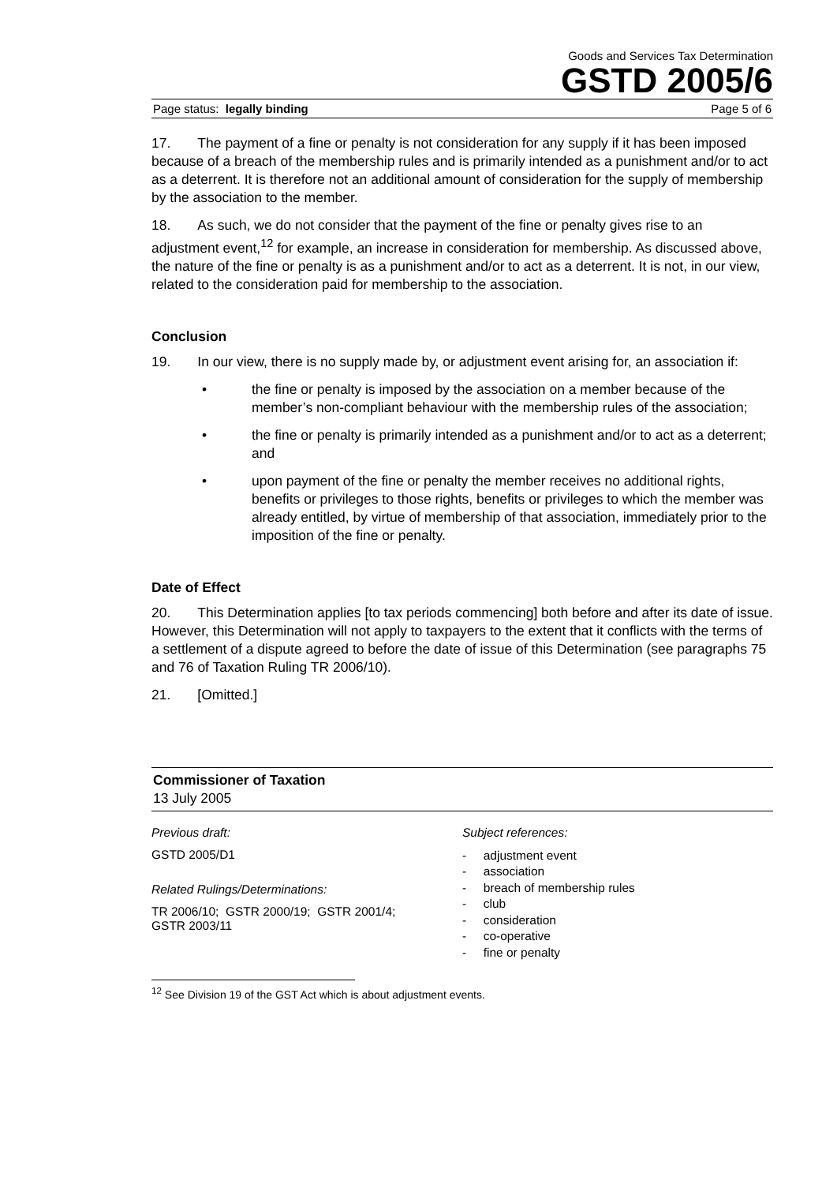Goods and Services Tax Determination
GSTD 2005/6
Page status: legally binding Page 5 of 6
17. The payment of a fine or penalty is not consideration for any supply if it has been imposed because of a breach of the membership rules and is primarily intended as a punishment and/or to act as a deterrent. It is therefore not an additional amount of consideration for the supply of membership by the association to the member.
18. As such, we do not consider that the payment of the fine or penalty gives rise to an adjustment event,<sup>12</sup> for example, an increase in consideration for membership. As discussed above, the nature of the fine or penalty is as a punishment and/or to act as a deterrent. It is not, in our view, related to the consideration paid for membership to the association.
Conclusion
19. In our view, there is no supply made by, or adjustment event arising for, an association if:
• the fine or penalty is imposed by the association on a member because of the member’s non-compliant behaviour with the membership rules of the association;
• the fine or penalty is primarily intended as a punishment and/or to act as a deterrent; and
• upon payment of the fine or penalty the member receives no additional rights, benefits or privileges to those rights, benefits or privileges to which the member was already entitled, by virtue of membership of that association, immediately prior to the imposition of the fine or penalty.
Date of Effect
20. This Determination applies [to tax periods commencing] both before and after its date of issue. However, this Determination will not apply to taxpayers to the extent that it conflicts with the terms of a settlement of a dispute agreed to before the date of issue of this Determination (see paragraphs 75 and 76 of Taxation Ruling TR 2006/10).
21. [Omitted.]
Commissioner of Taxation
13 July 2005
Previous draft:
GSTD 2005/D1
Related Rulings/Determinations:
TR 2006/10; GSTR 2000/19; GSTR 2001/4;
GSTR 2003/11
Subject references:
- adjustment event
- association
- breach of membership rules
- club
- consideration
- co-operative
- fine or penalty
<sup>12</sup> See Division 19 of the GST Act which is about adjustment events.